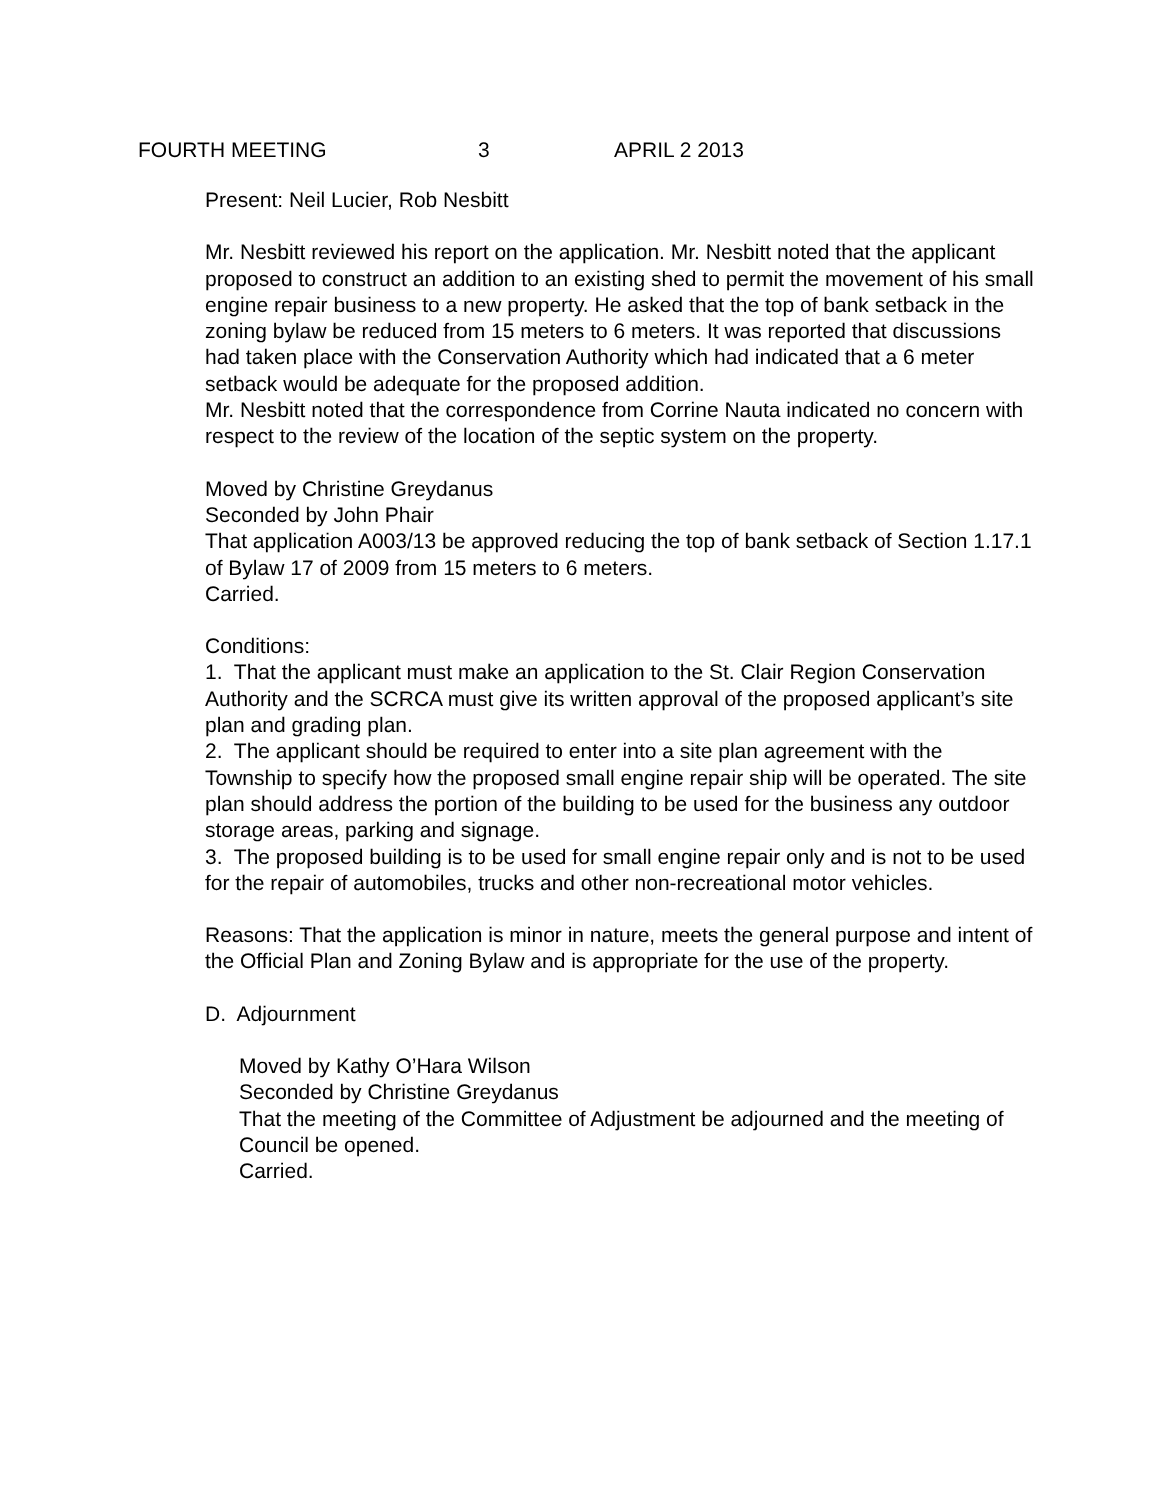FOURTH MEETING 3 APRIL 2 2013
Present: Neil Lucier, Rob Nesbitt
Mr. Nesbitt reviewed his report on the application. Mr. Nesbitt noted that the applicant proposed to construct an addition to an existing shed to permit the movement of his small engine repair business to a new property. He asked that the top of bank setback in the zoning bylaw be reduced from 15 meters to 6 meters. It was reported that discussions had taken place with the Conservation Authority which had indicated that a 6 meter setback would be adequate for the proposed addition.
Mr. Nesbitt noted that the correspondence from Corrine Nauta indicated no concern with respect to the review of the location of the septic system on the property.
Moved by Christine Greydanus
Seconded by John Phair
That application A003/13 be approved reducing the top of bank setback of Section 1.17.1 of Bylaw 17 of 2009 from 15 meters to 6 meters.
Carried.
Conditions:
1. That the applicant must make an application to the St. Clair Region Conservation Authority and the SCRCA must give its written approval of the proposed applicant’s site plan and grading plan.
2. The applicant should be required to enter into a site plan agreement with the Township to specify how the proposed small engine repair ship will be operated. The site plan should address the portion of the building to be used for the business any outdoor storage areas, parking and signage.
3. The proposed building is to be used for small engine repair only and is not to be used for the repair of automobiles, trucks and other non-recreational motor vehicles.
Reasons: That the application is minor in nature, meets the general purpose and intent of the Official Plan and Zoning Bylaw and is appropriate for the use of the property.
D. Adjournment
Moved by Kathy O’Hara Wilson
Seconded by Christine Greydanus
That the meeting of the Committee of Adjustment be adjourned and the meeting of Council be opened.
Carried.